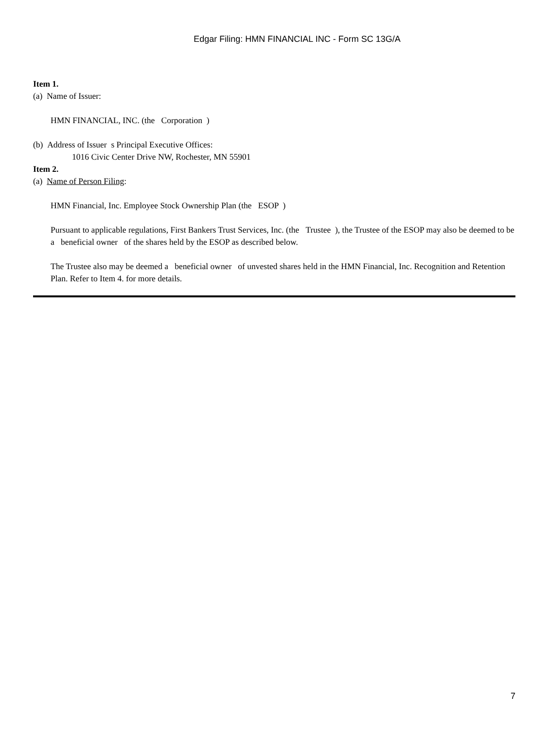Edgar Filing: HMN FINANCIAL INC - Form SC 13G/A
Item 1.
(a) Name of Issuer:
HMN FINANCIAL, INC. (the Corporation )
(b) Address of Issuer s Principal Executive Offices:
1016 Civic Center Drive NW, Rochester, MN 55901
Item 2.
(a) Name of Person Filing:
HMN Financial, Inc. Employee Stock Ownership Plan (the ESOP )
Pursuant to applicable regulations, First Bankers Trust Services, Inc. (the Trustee ), the Trustee of the ESOP may also be deemed to be a beneficial owner of the shares held by the ESOP as described below.
The Trustee also may be deemed a beneficial owner of unvested shares held in the HMN Financial, Inc. Recognition and Retention Plan. Refer to Item 4. for more details.
7